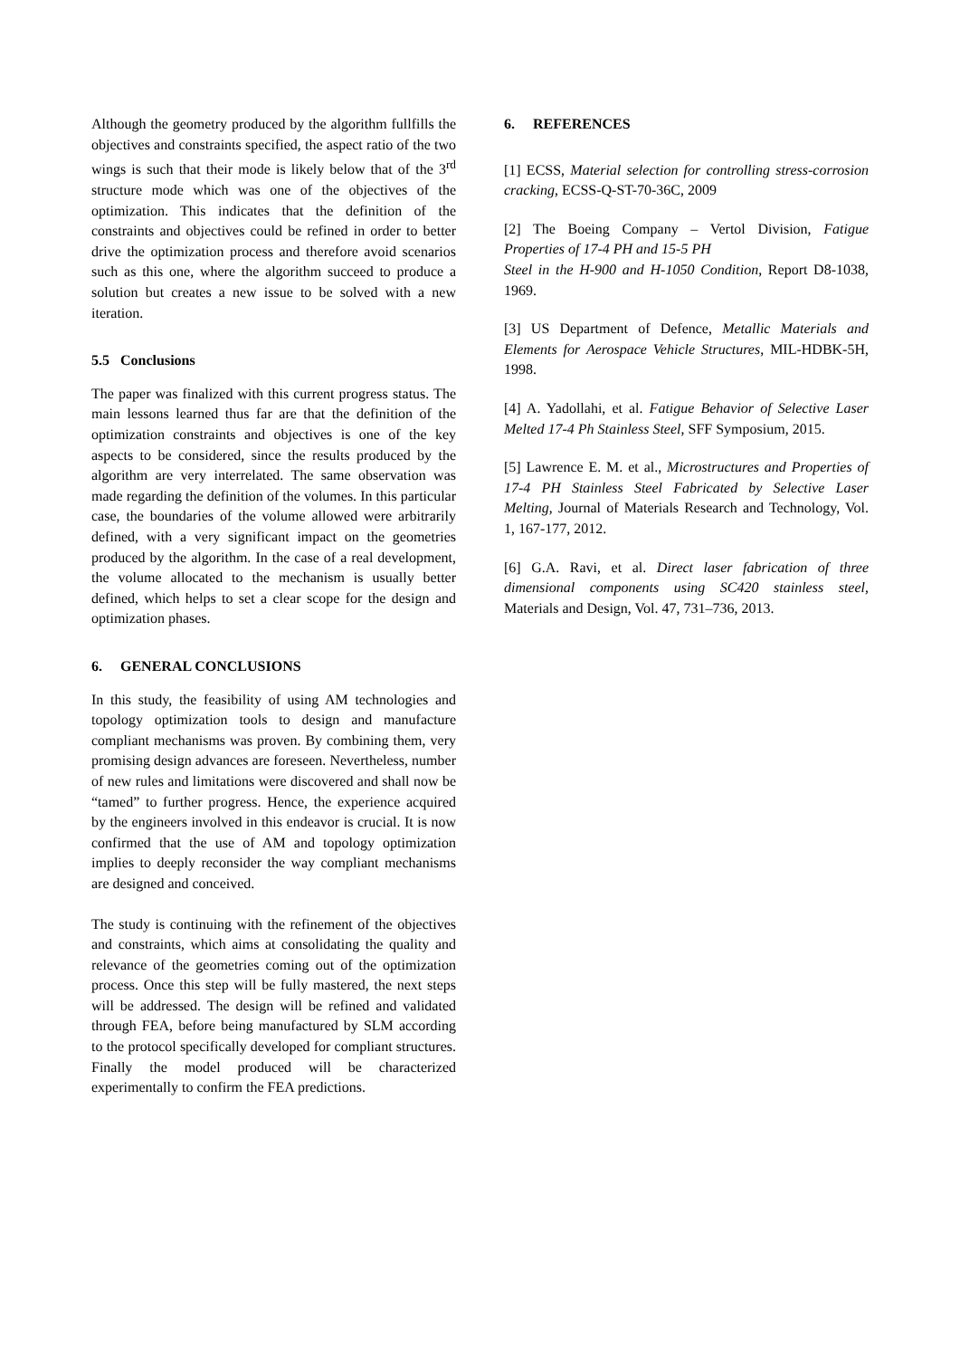Although the geometry produced by the algorithm fullfills the objectives and constraints specified, the aspect ratio of the two wings is such that their mode is likely below that of the 3<sup>rd</sup> structure mode which was one of the objectives of the optimization. This indicates that the definition of the constraints and objectives could be refined in order to better drive the optimization process and therefore avoid scenarios such as this one, where the algorithm succeed to produce a solution but creates a new issue to be solved with a new iteration.
5.5 Conclusions
The paper was finalized with this current progress status. The main lessons learned thus far are that the definition of the optimization constraints and objectives is one of the key aspects to be considered, since the results produced by the algorithm are very interrelated. The same observation was made regarding the definition of the volumes. In this particular case, the boundaries of the volume allowed were arbitrarily defined, with a very significant impact on the geometries produced by the algorithm. In the case of a real development, the volume allocated to the mechanism is usually better defined, which helps to set a clear scope for the design and optimization phases.
6. GENERAL CONCLUSIONS
In this study, the feasibility of using AM technologies and topology optimization tools to design and manufacture compliant mechanisms was proven. By combining them, very promising design advances are foreseen. Nevertheless, number of new rules and limitations were discovered and shall now be “tamed” to further progress. Hence, the experience acquired by the engineers involved in this endeavor is crucial. It is now confirmed that the use of AM and topology optimization implies to deeply reconsider the way compliant mechanisms are designed and conceived.
The study is continuing with the refinement of the objectives and constraints, which aims at consolidating the quality and relevance of the geometries coming out of the optimization process. Once this step will be fully mastered, the next steps will be addressed. The design will be refined and validated through FEA, before being manufactured by SLM according to the protocol specifically developed for compliant structures. Finally the model produced will be characterized experimentally to confirm the FEA predictions.
6. REFERENCES
[1] ECSS, Material selection for controlling stress-corrosion cracking, ECSS-Q-ST-70-36C, 2009
[2] The Boeing Company – Vertol Division, Fatigue Properties of 17-4 PH and 15-5 PH
Steel in the H-900 and H-1050 Condition, Report D8-1038, 1969.
[3] US Department of Defence, Metallic Materials and Elements for Aerospace Vehicle Structures, MIL-HDBK-5H, 1998.
[4] A. Yadollahi, et al. Fatigue Behavior of Selective Laser Melted 17-4 Ph Stainless Steel, SFF Symposium, 2015.
[5] Lawrence E. M. et al., Microstructures and Properties of 17-4 PH Stainless Steel Fabricated by Selective Laser Melting, Journal of Materials Research and Technology, Vol. 1, 167-177, 2012.
[6] G.A. Ravi, et al. Direct laser fabrication of three dimensional components using SC420 stainless steel, Materials and Design, Vol. 47, 731–736, 2013.